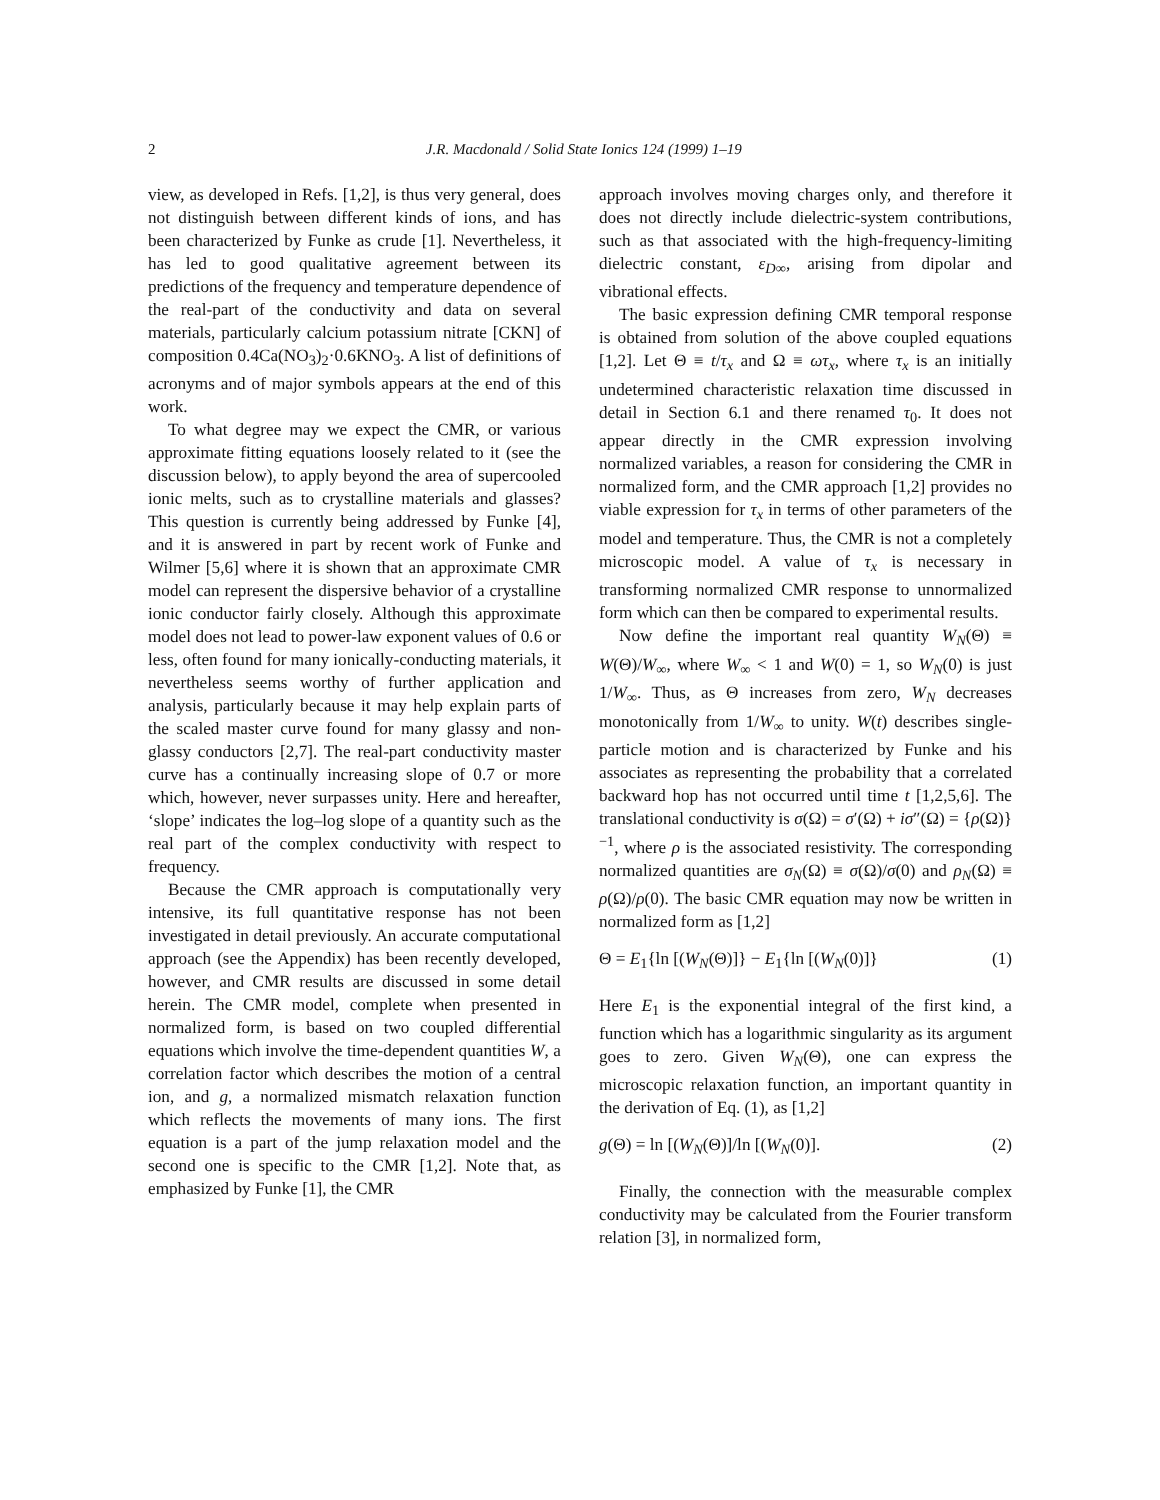2 J.R. Macdonald / Solid State Ionics 124 (1999) 1–19
view, as developed in Refs. [1,2], is thus very general, does not distinguish between different kinds of ions, and has been characterized by Funke as crude [1]. Nevertheless, it has led to good qualitative agreement between its predictions of the frequency and temperature dependence of the real-part of the conductivity and data on several materials, particularly calcium potassium nitrate [CKN] of composition 0.4Ca(NO<sub>3</sub>)<sub>2</sub>·0.6KNO<sub>3</sub>. A list of definitions of acronyms and of major symbols appears at the end of this work.
To what degree may we expect the CMR, or various approximate fitting equations loosely related to it (see the discussion below), to apply beyond the area of supercooled ionic melts, such as to crystalline materials and glasses? This question is currently being addressed by Funke [4], and it is answered in part by recent work of Funke and Wilmer [5,6] where it is shown that an approximate CMR model can represent the dispersive behavior of a crystalline ionic conductor fairly closely. Although this approximate model does not lead to power-law exponent values of 0.6 or less, often found for many ionically-conducting materials, it nevertheless seems worthy of further application and analysis, particularly because it may help explain parts of the scaled master curve found for many glassy and non-glassy conductors [2,7]. The real-part conductivity master curve has a continually increasing slope of 0.7 or more which, however, never surpasses unity. Here and hereafter, ‘slope’ indicates the log–log slope of a quantity such as the real part of the complex conductivity with respect to frequency.
Because the CMR approach is computationally very intensive, its full quantitative response has not been investigated in detail previously. An accurate computational approach (see the Appendix) has been recently developed, however, and CMR results are discussed in some detail herein. The CMR model, complete when presented in normalized form, is based on two coupled differential equations which involve the time-dependent quantities W, a correlation factor which describes the motion of a central ion, and g, a normalized mismatch relaxation function which reflects the movements of many ions. The first equation is a part of the jump relaxation model and the second one is specific to the CMR [1,2]. Note that, as emphasized by Funke [1], the CMR
approach involves moving charges only, and therefore it does not directly include dielectric-system contributions, such as that associated with the high-frequency-limiting dielectric constant, ε<sub>D∞</sub>, arising from dipolar and vibrational effects.
The basic expression defining CMR temporal response is obtained from solution of the above coupled equations [1,2]. Let Θ ≡ t/τ<sub>x</sub> and Ω ≡ ωτ<sub>x</sub>, where τ<sub>x</sub> is an initially undetermined characteristic relaxation time discussed in detail in Section 6.1 and there renamed τ<sub>0</sub>. It does not appear directly in the CMR expression involving normalized variables, a reason for considering the CMR in normalized form, and the CMR approach [1,2] provides no viable expression for τ<sub>x</sub> in terms of other parameters of the model and temperature. Thus, the CMR is not a completely microscopic model. A value of τ<sub>x</sub> is necessary in transforming normalized CMR response to unnormalized form which can then be compared to experimental results.
Now define the important real quantity W<sub>N</sub>(Θ) ≡ W(Θ)/W<sub>∞</sub>, where W<sub>∞</sub> < 1 and W(0) = 1, so W<sub>N</sub>(0) is just 1/W<sub>∞</sub>. Thus, as Θ increases from zero, W<sub>N</sub> decreases monotonically from 1/W<sub>∞</sub> to unity. W(t) describes single-particle motion and is characterized by Funke and his associates as representing the probability that a correlated backward hop has not occurred until time t [1,2,5,6]. The translational conductivity is σ(Ω) = σ′(Ω) + iσ″(Ω) = {ρ(Ω)}<sup>−1</sup>, where ρ is the associated resistivity. The corresponding normalized quantities are σ<sub>N</sub>(Ω) ≡ σ(Ω)/σ(0) and ρ<sub>N</sub>(Ω) ≡ ρ(Ω)/ρ(0). The basic CMR equation may now be written in normalized form as [1,2]
Θ = E<sub>1</sub>{ln [(W<sub>N</sub>(Θ)]} − E<sub>1</sub>{ln [(W<sub>N</sub>(0)]} (1)
Here E<sub>1</sub> is the exponential integral of the first kind, a function which has a logarithmic singularity as its argument goes to zero. Given W<sub>N</sub>(Θ), one can express the microscopic relaxation function, an important quantity in the derivation of Eq. (1), as [1,2]
g(Θ) = ln [(W<sub>N</sub>(Θ)]/ln [(W<sub>N</sub>(0)]. (2)
Finally, the connection with the measurable complex conductivity may be calculated from the Fourier transform relation [3], in normalized form,